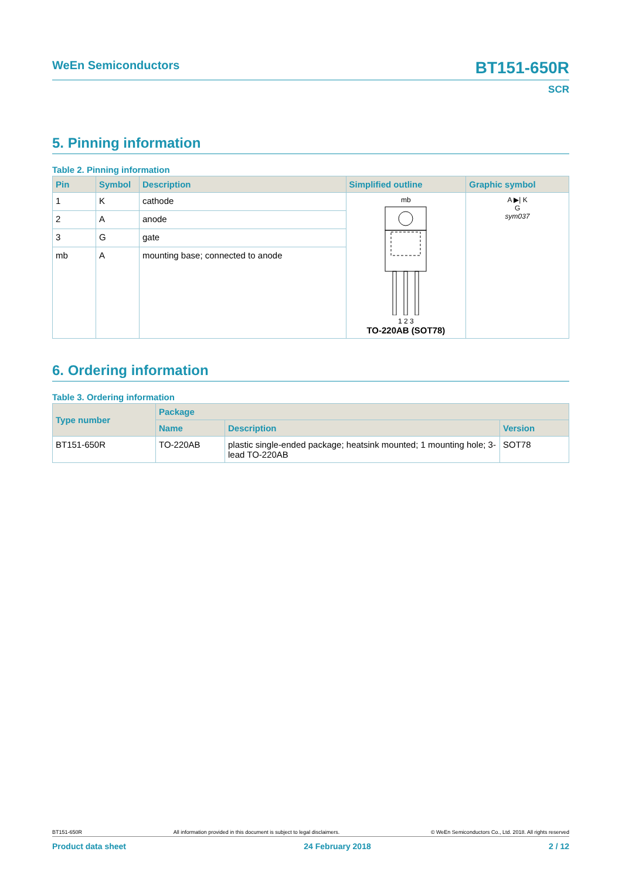WeEn Semiconductors BT151-650R
SCR
5. Pinning information
Table 2. Pinning information
| Pin | Symbol | Description | Simplified outline | Graphic symbol |
| --- | --- | --- | --- | --- |
| 1 | K | cathode | mb 1 2 3 TO-220AB (SOT78) | A ▶/ K G sym037 |
| 2 | A | anode | | |
| 3 | G | gate | | |
| mb | A | mounting base; connected to anode | | |
6. Ordering information
Table 3. Ordering information
| Type number | Package | | |
| --- | --- | --- | --- |
| | Name | Description | Version |
| BT151-650R | TO-220AB | plastic single-ended package; heatsink mounted; 1 mounting hole; 3-lead TO-220AB | SOT78 |
BT151-650R All information provided in this document is subject to legal disclaimers. © WeEn Semiconductors Co., Ltd. 2018. All rights reserved
Product data sheet 24 February 2018 2 / 12